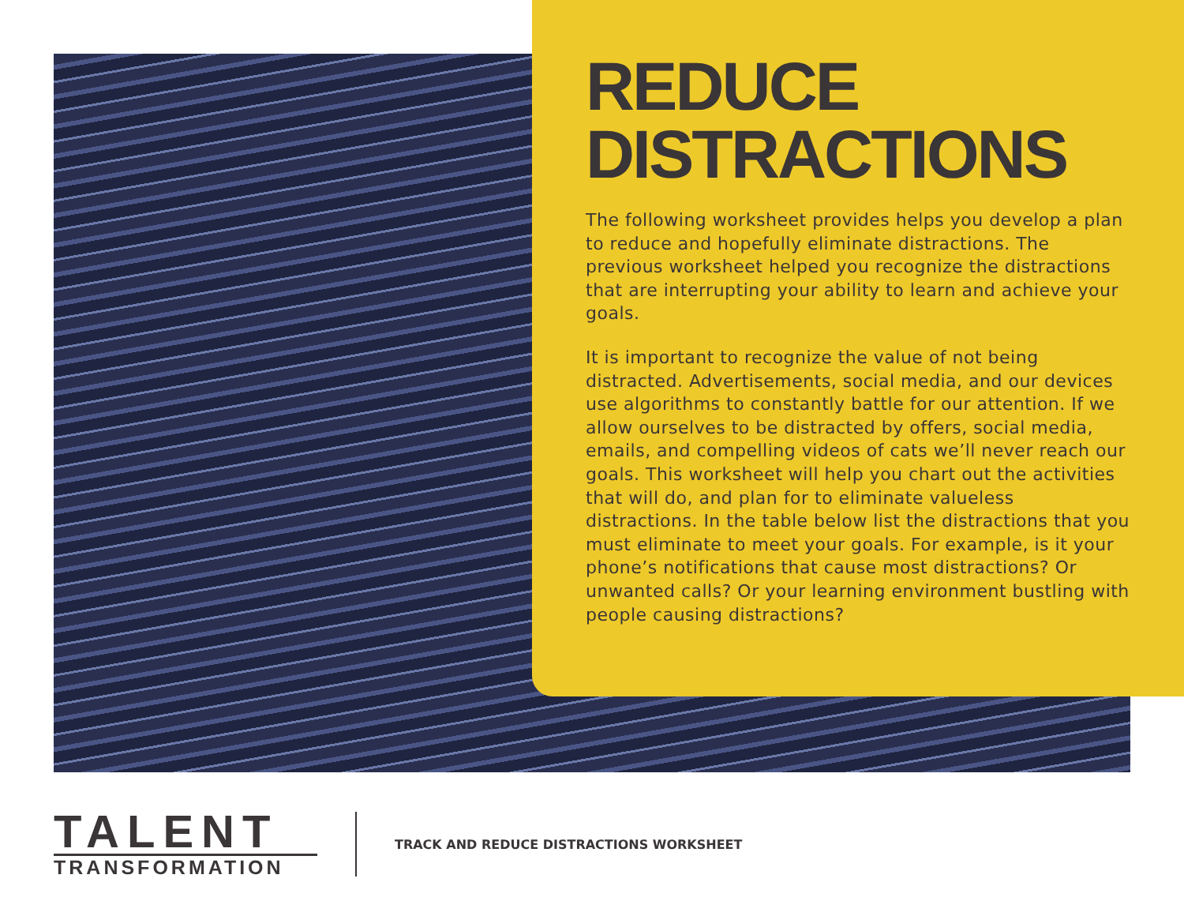REDUCE
DISTRACTIONS
The following worksheet provides helps you develop a plan to reduce and hopefully eliminate distractions. The previous worksheet helped you recognize the distractions that are interrupting your ability to learn and achieve your goals.
It is important to recognize the value of not being distracted. Advertisements, social media, and our devices use algorithms to constantly battle for our attention. If we allow ourselves to be distracted by offers, social media, emails, and compelling videos of cats we’ll never reach our goals. This worksheet will help you chart out the activities that will do, and plan for to eliminate valueless distractions. In the table below list the distractions that you must eliminate to meet your goals. For example, is it your phone’s notifications that cause most distractions? Or unwanted calls? Or your learning environment bustling with people causing distractions?
TALENT
TRANSFORMATION
TRACK AND REDUCE DISTRACTIONS WORKSHEET